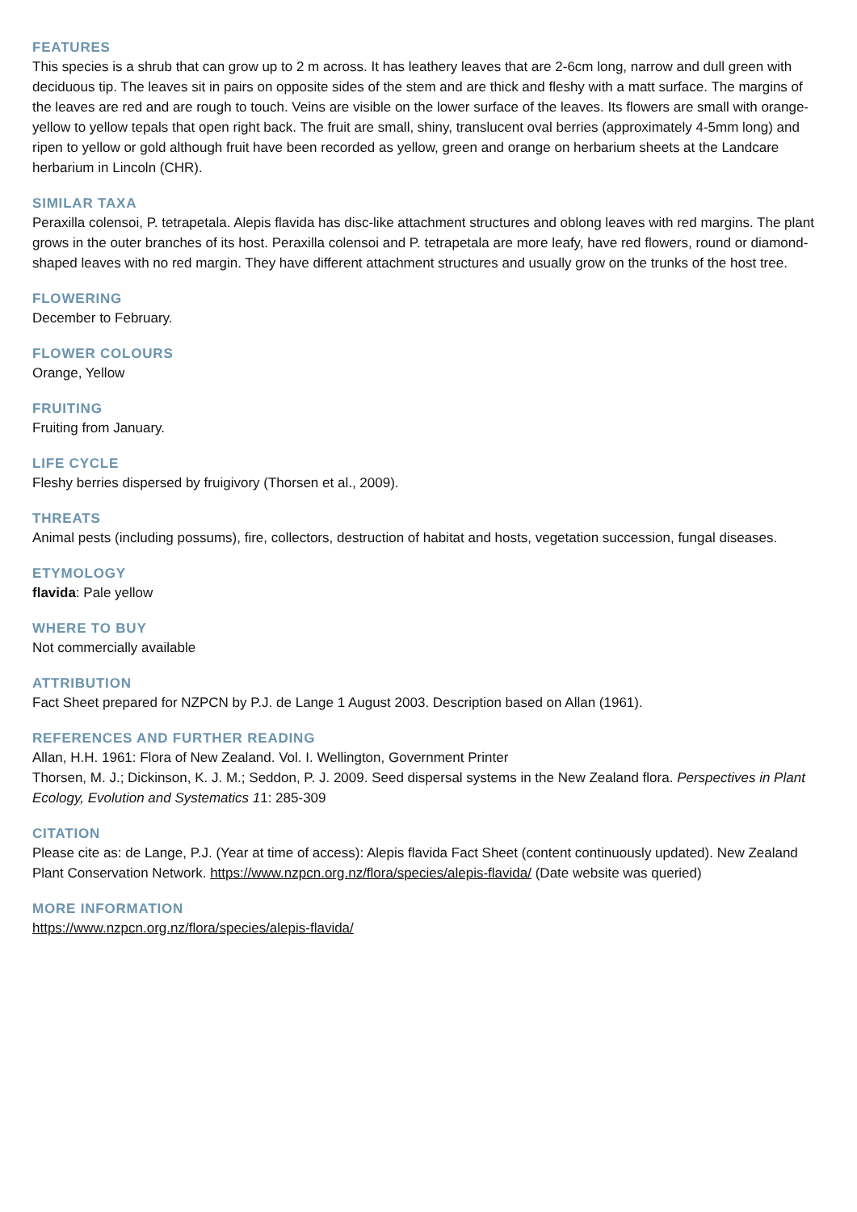FEATURES
This species is a shrub that can grow up to 2 m across. It has leathery leaves that are 2-6cm long, narrow and dull green with deciduous tip. The leaves sit in pairs on opposite sides of the stem and are thick and fleshy with a matt surface. The margins of the leaves are red and are rough to touch. Veins are visible on the lower surface of the leaves. Its flowers are small with orange-yellow to yellow tepals that open right back. The fruit are small, shiny, translucent oval berries (approximately 4-5mm long) and ripen to yellow or gold although fruit have been recorded as yellow, green and orange on herbarium sheets at the Landcare herbarium in Lincoln (CHR).
SIMILAR TAXA
Peraxilla colensoi, P. tetrapetala. Alepis flavida has disc-like attachment structures and oblong leaves with red margins. The plant grows in the outer branches of its host. Peraxilla colensoi and P. tetrapetala are more leafy, have red flowers, round or diamond-shaped leaves with no red margin. They have different attachment structures and usually grow on the trunks of the host tree.
FLOWERING
December to February.
FLOWER COLOURS
Orange, Yellow
FRUITING
Fruiting from January.
LIFE CYCLE
Fleshy berries dispersed by fruigivory (Thorsen et al., 2009).
THREATS
Animal pests (including possums), fire, collectors, destruction of habitat and hosts, vegetation succession, fungal diseases.
ETYMOLOGY
flavida: Pale yellow
WHERE TO BUY
Not commercially available
ATTRIBUTION
Fact Sheet prepared for NZPCN by P.J. de Lange 1 August 2003. Description based on Allan (1961).
REFERENCES AND FURTHER READING
Allan, H.H. 1961: Flora of New Zealand. Vol. I. Wellington, Government Printer
Thorsen, M. J.; Dickinson, K. J. M.; Seddon, P. J. 2009. Seed dispersal systems in the New Zealand flora. Perspectives in Plant Ecology, Evolution and Systematics 11: 285-309
CITATION
Please cite as: de Lange, P.J. (Year at time of access): Alepis flavida Fact Sheet (content continuously updated). New Zealand Plant Conservation Network. https://www.nzpcn.org.nz/flora/species/alepis-flavida/ (Date website was queried)
MORE INFORMATION
https://www.nzpcn.org.nz/flora/species/alepis-flavida/